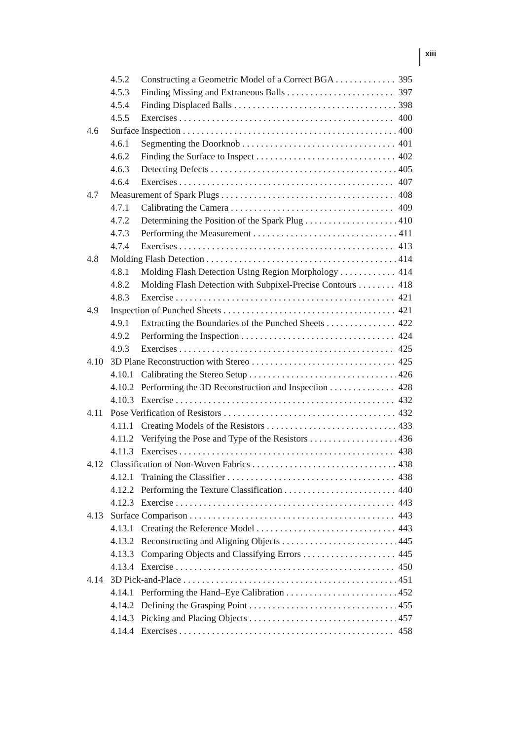xiii
4.5.2 Constructing a Geometric Model of a Correct BGA 395
4.5.3 Finding Missing and Extraneous Balls 397
4.5.4 Finding Displaced Balls 398
4.5.5 Exercises 400
4.6 Surface Inspection 400
4.6.1 Segmenting the Doorknob 401
4.6.2 Finding the Surface to Inspect 402
4.6.3 Detecting Defects 405
4.6.4 Exercises 407
4.7 Measurement of Spark Plugs 408
4.7.1 Calibrating the Camera 409
4.7.2 Determining the Position of the Spark Plug 410
4.7.3 Performing the Measurement 411
4.7.4 Exercises 413
4.8 Molding Flash Detection 414
4.8.1 Molding Flash Detection Using Region Morphology 414
4.8.2 Molding Flash Detection with Subpixel-Precise Contours 418
4.8.3 Exercise 421
4.9 Inspection of Punched Sheets 421
4.9.1 Extracting the Boundaries of the Punched Sheets 422
4.9.2 Performing the Inspection 424
4.9.3 Exercises 425
4.10 3D Plane Reconstruction with Stereo 425
4.10.1 Calibrating the Stereo Setup 426
4.10.2 Performing the 3D Reconstruction and Inspection 428
4.10.3 Exercise 432
4.11 Pose Verification of Resistors 432
4.11.1 Creating Models of the Resistors 433
4.11.2 Verifying the Pose and Type of the Resistors 436
4.11.3 Exercises 438
4.12 Classification of Non-Woven Fabrics 438
4.12.1 Training the Classifier 438
4.12.2 Performing the Texture Classification 440
4.12.3 Exercise 443
4.13 Surface Comparison 443
4.13.1 Creating the Reference Model 443
4.13.2 Reconstructing and Aligning Objects 445
4.13.3 Comparing Objects and Classifying Errors 445
4.13.4 Exercise 450
4.14 3D Pick-and-Place 451
4.14.1 Performing the Hand–Eye Calibration 452
4.14.2 Defining the Grasping Point 455
4.14.3 Picking and Placing Objects 457
4.14.4 Exercises 458